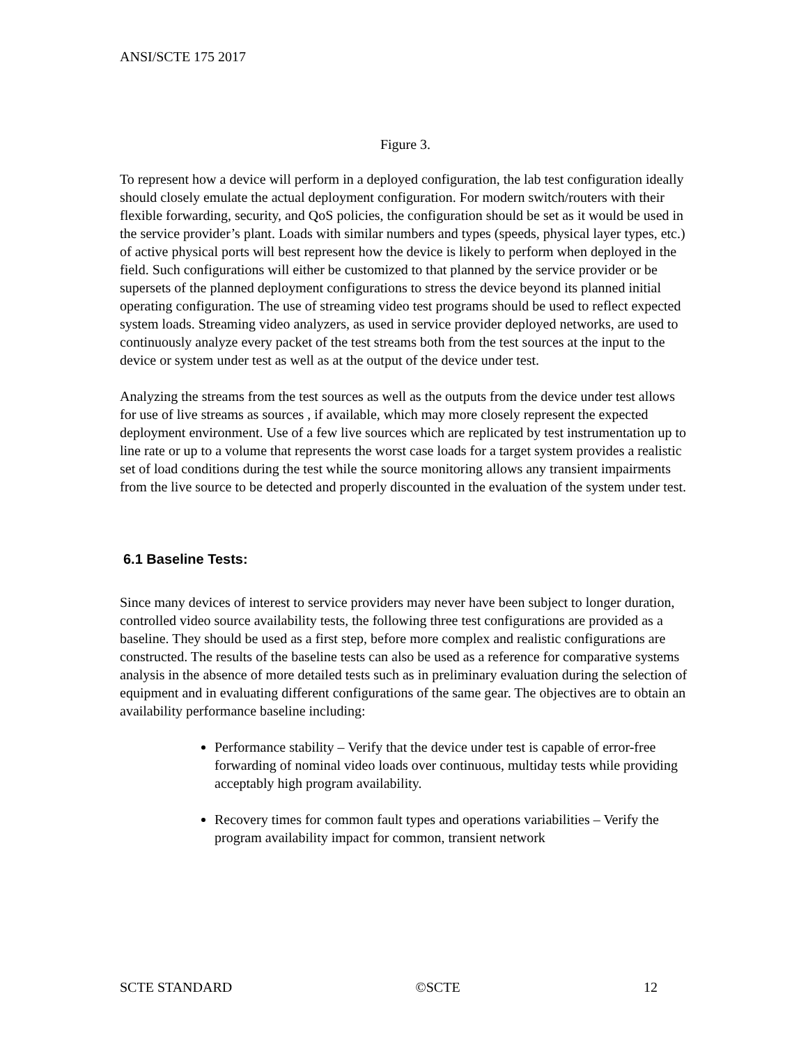ANSI/SCTE 175 2017
Figure 3.
To represent how a device will perform in a deployed configuration, the lab test configuration ideally should closely emulate the actual deployment configuration. For modern switch/routers with their flexible forwarding, security, and QoS policies, the configuration should be set as it would be used in the service provider’s plant. Loads with similar numbers and types (speeds, physical layer types, etc.) of active physical ports will best represent how the device is likely to perform when deployed in the field. Such configurations will either be customized to that planned by the service provider or be supersets of the planned deployment configurations to stress the device beyond its planned initial operating configuration. The use of streaming video test programs should be used to reflect expected system loads. Streaming video analyzers, as used in service provider deployed networks, are used to continuously analyze every packet of the test streams both from the test sources at the input to the device or system under test as well as at the output of the device under test.
Analyzing the streams from the test sources as well as the outputs from the device under test allows for use of live streams as sources , if available, which may more closely represent the expected deployment environment. Use of a few live sources which are replicated by test instrumentation up to line rate or up to a volume that represents the worst case loads for a target system provides a realistic set of load conditions during the test while the source monitoring allows any transient impairments from the live source to be detected and properly discounted in the evaluation of the system under test.
6.1 Baseline Tests:
Since many devices of interest to service providers may never have been subject to longer duration, controlled video source availability tests, the following three test configurations are provided as a baseline. They should be used as a first step, before more complex and realistic configurations are constructed. The results of the baseline tests can also be used as a reference for comparative systems analysis in the absence of more detailed tests such as in preliminary evaluation during the selection of equipment and in evaluating different configurations of the same gear. The objectives are to obtain an availability performance baseline including:
Performance stability – Verify that the device under test is capable of error-free forwarding of nominal video loads over continuous, multiday tests while providing acceptably high program availability.
Recovery times for common fault types and operations variabilities – Verify the program availability impact for common, transient network
SCTE STANDARD ©SCTE 12